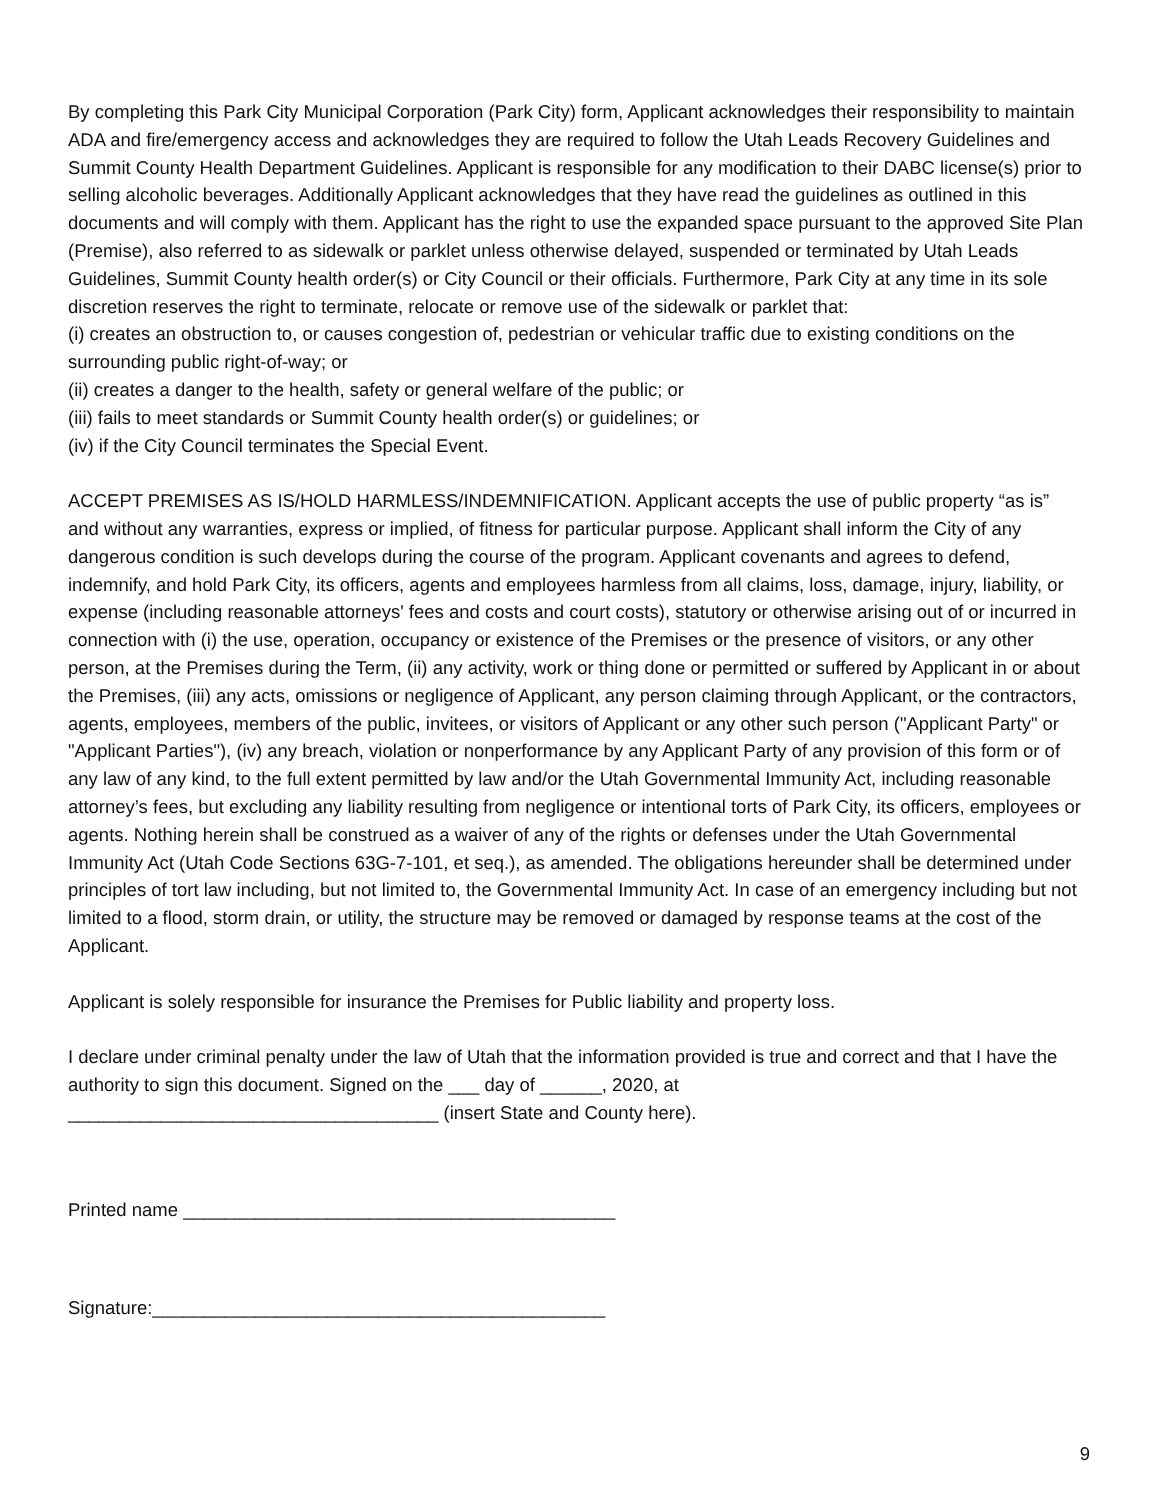By completing this Park City Municipal Corporation (Park City) form, Applicant acknowledges their responsibility to maintain ADA and fire/emergency access and acknowledges they are required to follow the Utah Leads Recovery Guidelines and Summit County Health Department Guidelines. Applicant is responsible for any modification to their DABC license(s) prior to selling alcoholic beverages. Additionally Applicant acknowledges that they have read the guidelines as outlined in this documents and will comply with them. Applicant has the right to use the expanded space pursuant to the approved Site Plan (Premise), also referred to as sidewalk or parklet unless otherwise delayed, suspended or terminated by Utah Leads Guidelines, Summit County health order(s) or City Council or their officials. Furthermore, Park City at any time in its sole discretion reserves the right to terminate, relocate or remove use of the sidewalk or parklet that:
(i) creates an obstruction to, or causes congestion of, pedestrian or vehicular traffic due to existing conditions on the surrounding public right-of-way; or
(ii) creates a danger to the health, safety or general welfare of the public; or
(iii) fails to meet standards or Summit County health order(s) or guidelines; or
(iv) if the City Council terminates the Special Event.
ACCEPT PREMISES AS IS/HOLD HARMLESS/INDEMNIFICATION. Applicant accepts the use of public property “as is” and without any warranties, express or implied, of fitness for particular purpose. Applicant shall inform the City of any dangerous condition is such develops during the course of the program. Applicant covenants and agrees to defend, indemnify, and hold Park City, its officers, agents and employees harmless from all claims, loss, damage, injury, liability, or expense (including reasonable attorneys' fees and costs and court costs), statutory or otherwise arising out of or incurred in connection with (i) the use, operation, occupancy or existence of the Premises or the presence of visitors, or any other person, at the Premises during the Term, (ii) any activity, work or thing done or permitted or suffered by Applicant in or about the Premises, (iii) any acts, omissions or negligence of Applicant, any person claiming through Applicant, or the contractors, agents, employees, members of the public, invitees, or visitors of Applicant or any other such person ("Applicant Party" or "Applicant Parties"), (iv) any breach, violation or nonperformance by any Applicant Party of any provision of this form or of any law of any kind, to the full extent permitted by law and/or the Utah Governmental Immunity Act, including reasonable attorney’s fees, but excluding any liability resulting from negligence or intentional torts of Park City, its officers, employees or agents. Nothing herein shall be construed as a waiver of any of the rights or defenses under the Utah Governmental Immunity Act (Utah Code Sections 63G-7-101, et seq.), as amended. The obligations hereunder shall be determined under principles of tort law including, but not limited to, the Governmental Immunity Act. In case of an emergency including but not limited to a flood, storm drain, or utility, the structure may be removed or damaged by response teams at the cost of the Applicant.
Applicant is solely responsible for insurance the Premises for Public liability and property loss.
I declare under criminal penalty under the law of Utah that the information provided is true and correct and that I have the authority to sign this document. Signed on the ___ day of ______, 2020, at
____________________________________ (insert State and County here).
Printed name __________________________________________
Signature:____________________________________________
9